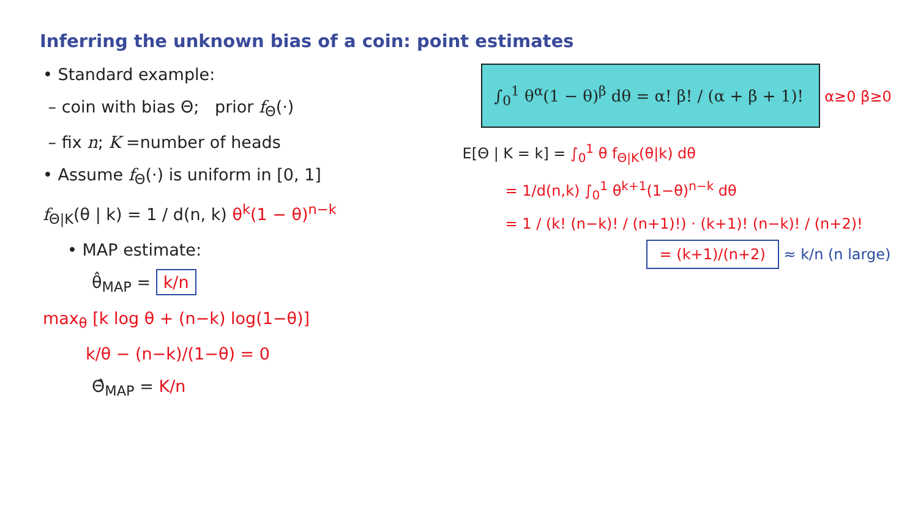Inferring the unknown bias of a coin: point estimates
• Standard example:
– coin with bias Θ; prior f<sub>Θ</sub>(·)
– fix n; K =number of heads
• Assume f<sub>Θ</sub>(·) is uniform in [0, 1]
f<sub>Θ|K</sub>(θ | k) = 1 / d(n, k) θ<sup>k</sup>(1 − θ)<sup>n−k</sup>
• MAP estimate:
θ̂<sub>MAP</sub> = k/n
max<sub>θ</sub> [k log θ + (n−k) log(1−θ)]
k/θ − (n−k)/(1−θ) = 0
Θ̂<sub>MAP</sub> = K/n
∫<sub>0</sub><sup>1</sup> θ<sup>α</sup>(1 − θ)<sup>β</sup> dθ = α! β! / (α + β + 1)! α≥0 β≥0
E[Θ | K = k] = ∫<sub>0</sub><sup>1</sup> θ f<sub>Θ|K</sub>(θ|k) dθ
= 1/d(n,k) ∫<sub>0</sub><sup>1</sup> θ<sup>k+1</sup>(1−θ)<sup>n−k</sup> dθ
= 1 / (k! (n−k)! / (n+1)!) · (k+1)! (n−k)! / (n+2)!
= (k+1)/(n+2) ≈ k/n (n large)